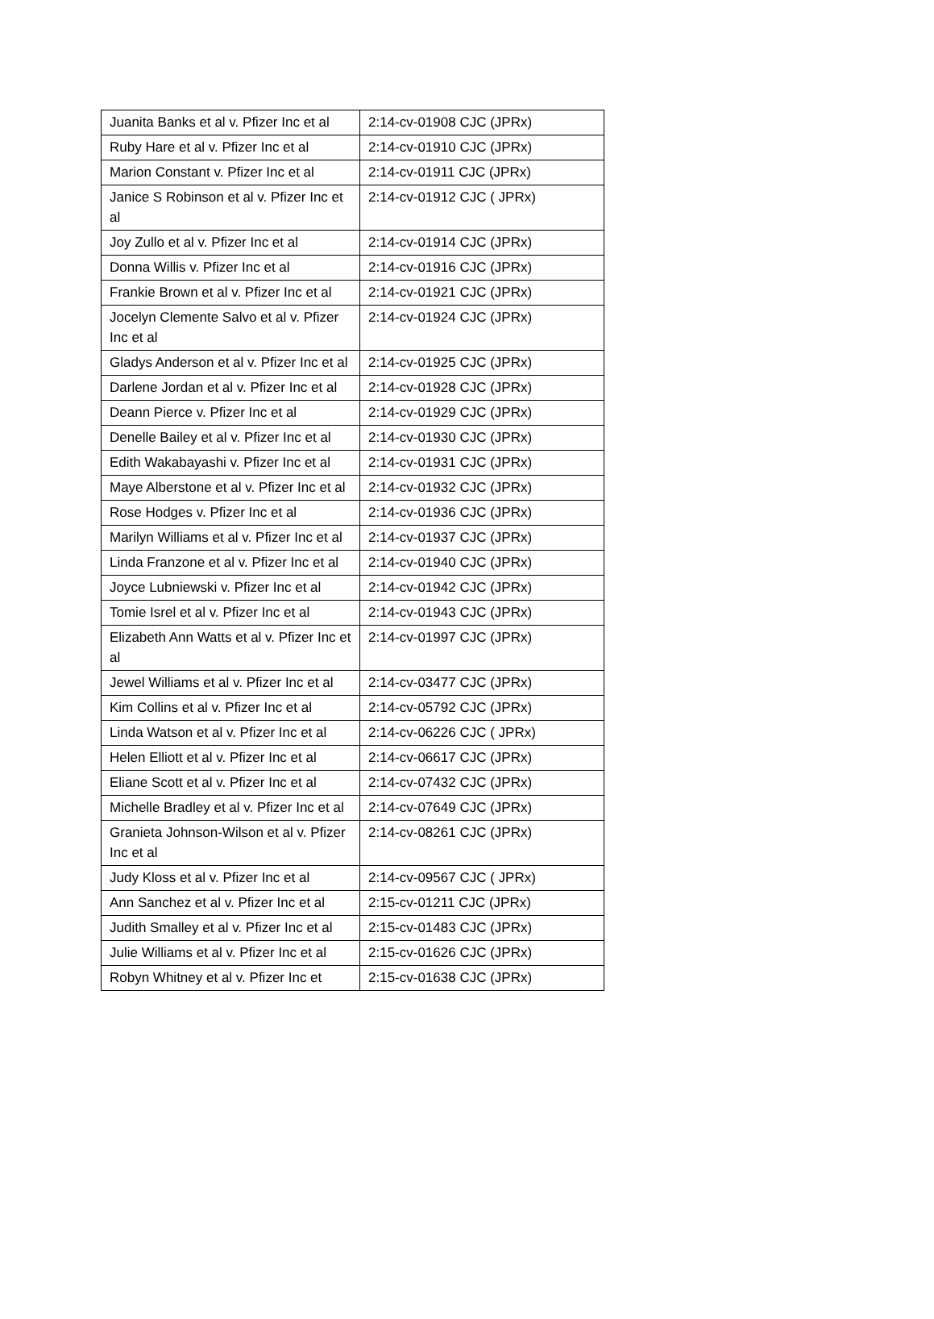| Juanita Banks et al v. Pfizer Inc et al | 2:14-cv-01908 CJC (JPRx) |
| Ruby Hare et al v. Pfizer Inc et al | 2:14-cv-01910 CJC (JPRx) |
| Marion Constant v. Pfizer Inc et al | 2:14-cv-01911 CJC (JPRx) |
| Janice S Robinson et al v. Pfizer Inc et al | 2:14-cv-01912 CJC ( JPRx) |
| Joy Zullo et al v. Pfizer Inc et al | 2:14-cv-01914 CJC (JPRx) |
| Donna Willis v. Pfizer Inc et al | 2:14-cv-01916 CJC (JPRx) |
| Frankie Brown et al v. Pfizer Inc et al | 2:14-cv-01921 CJC (JPRx) |
| Jocelyn Clemente Salvo et al v. Pfizer Inc et al | 2:14-cv-01924 CJC (JPRx) |
| Gladys Anderson et al v. Pfizer Inc et al | 2:14-cv-01925 CJC (JPRx) |
| Darlene Jordan et al v. Pfizer Inc et al | 2:14-cv-01928 CJC (JPRx) |
| Deann Pierce v. Pfizer Inc et al | 2:14-cv-01929 CJC (JPRx) |
| Denelle Bailey et al v. Pfizer Inc et al | 2:14-cv-01930 CJC (JPRx) |
| Edith Wakabayashi v. Pfizer Inc et al | 2:14-cv-01931 CJC (JPRx) |
| Maye Alberstone et al v. Pfizer Inc et al | 2:14-cv-01932 CJC (JPRx) |
| Rose Hodges v. Pfizer Inc et al | 2:14-cv-01936 CJC (JPRx) |
| Marilyn Williams et al v. Pfizer Inc et al | 2:14-cv-01937 CJC (JPRx) |
| Linda Franzone et al v. Pfizer Inc et al | 2:14-cv-01940 CJC (JPRx) |
| Joyce Lubniewski v. Pfizer Inc et al | 2:14-cv-01942 CJC (JPRx) |
| Tomie Isrel et al v. Pfizer Inc et al | 2:14-cv-01943 CJC (JPRx) |
| Elizabeth Ann Watts et al v. Pfizer Inc et al | 2:14-cv-01997 CJC (JPRx) |
| Jewel Williams et al v. Pfizer Inc et al | 2:14-cv-03477 CJC (JPRx) |
| Kim Collins et al v. Pfizer Inc et al | 2:14-cv-05792 CJC (JPRx) |
| Linda Watson et al v. Pfizer Inc et al | 2:14-cv-06226 CJC ( JPRx) |
| Helen Elliott et al v. Pfizer Inc et al | 2:14-cv-06617 CJC (JPRx) |
| Eliane Scott et al v. Pfizer Inc et al | 2:14-cv-07432 CJC (JPRx) |
| Michelle Bradley et al v. Pfizer Inc et al | 2:14-cv-07649 CJC (JPRx) |
| Granieta Johnson-Wilson et al v. Pfizer Inc et al | 2:14-cv-08261 CJC (JPRx) |
| Judy Kloss et al v. Pfizer Inc et al | 2:14-cv-09567 CJC ( JPRx) |
| Ann Sanchez et al v. Pfizer Inc et al | 2:15-cv-01211 CJC (JPRx) |
| Judith Smalley et al v. Pfizer Inc et al | 2:15-cv-01483 CJC (JPRx) |
| Julie Williams et al v. Pfizer Inc et al | 2:15-cv-01626 CJC (JPRx) |
| Robyn Whitney et al v. Pfizer Inc et | 2:15-cv-01638 CJC (JPRx) |